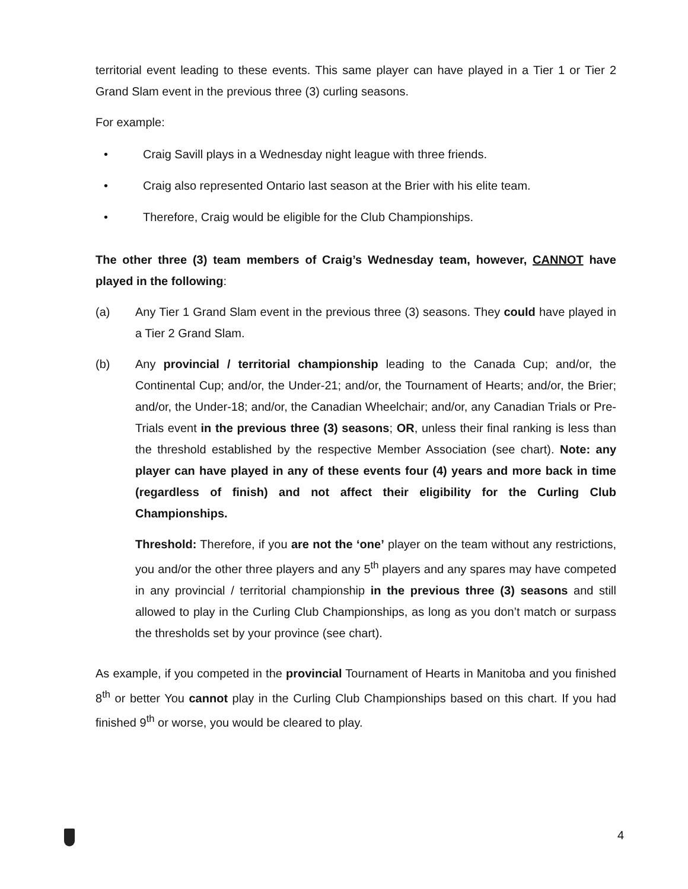territorial event leading to these events. This same player can have played in a Tier 1 or Tier 2 Grand Slam event in the previous three (3) curling seasons.
For example:
• Craig Savill plays in a Wednesday night league with three friends.
• Craig also represented Ontario last season at the Brier with his elite team.
• Therefore, Craig would be eligible for the Club Championships.
The other three (3) team members of Craig’s Wednesday team, however, CANNOT have played in the following:
(a) Any Tier 1 Grand Slam event in the previous three (3) seasons. They could have played in a Tier 2 Grand Slam.
(b) Any provincial / territorial championship leading to the Canada Cup; and/or, the Continental Cup; and/or, the Under-21; and/or, the Tournament of Hearts; and/or, the Brier; and/or, the Under-18; and/or, the Canadian Wheelchair; and/or, any Canadian Trials or Pre-Trials event in the previous three (3) seasons; OR, unless their final ranking is less than the threshold established by the respective Member Association (see chart). Note: any player can have played in any of these events four (4) years and more back in time (regardless of finish) and not affect their eligibility for the Curling Club Championships.
Threshold: Therefore, if you are not the ‘one’ player on the team without any restrictions, you and/or the other three players and any 5<sup>th</sup> players and any spares may have competed in any provincial / territorial championship in the previous three (3) seasons and still allowed to play in the Curling Club Championships, as long as you don’t match or surpass the thresholds set by your province (see chart).
As example, if you competed in the provincial Tournament of Hearts in Manitoba and you finished 8<sup>th</sup> or better You cannot play in the Curling Club Championships based on this chart. If you had finished 9<sup>th</sup> or worse, you would be cleared to play.
4